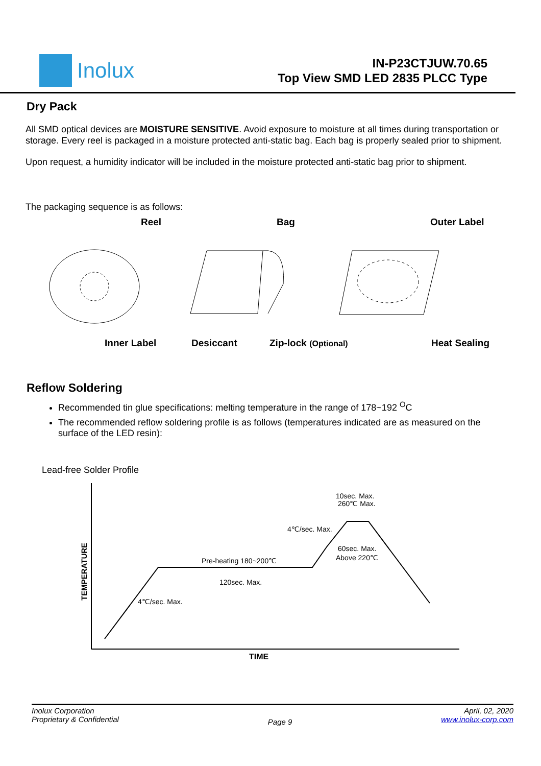Inolux
IN-P23CTJUW.70.65
Top View SMD LED 2835 PLCC Type
Dry Pack
All SMD optical devices are MOISTURE SENSITIVE. Avoid exposure to moisture at all times during transportation or storage. Every reel is packaged in a moisture protected anti-static bag. Each bag is properly sealed prior to shipment.
Upon request, a humidity indicator will be included in the moisture protected anti-static bag prior to shipment.
The packaging sequence is as follows:
Reel
Bag
Outer Label
Inner Label
Desiccant
Zip-lock (Optional)
Heat Sealing
Reflow Soldering
Recommended tin glue specifications: melting temperature in the range of 178~192 <sup>O</sup>C
The recommended reflow soldering profile is as follows (temperatures indicated are as measured on the surface of the LED resin):
Lead-free Solder Profile
10sec. Max.
260℃ Max.
4℃/sec. Max.
60sec. Max.
Above 220℃
Pre-heating 180~200℃
120sec. Max.
4℃/sec. Max.
TIME
TEMPERATURE
Inolux Corporation
Proprietary & Confidential
Page 9
April, 02, 2020
www.inolux-corp.com